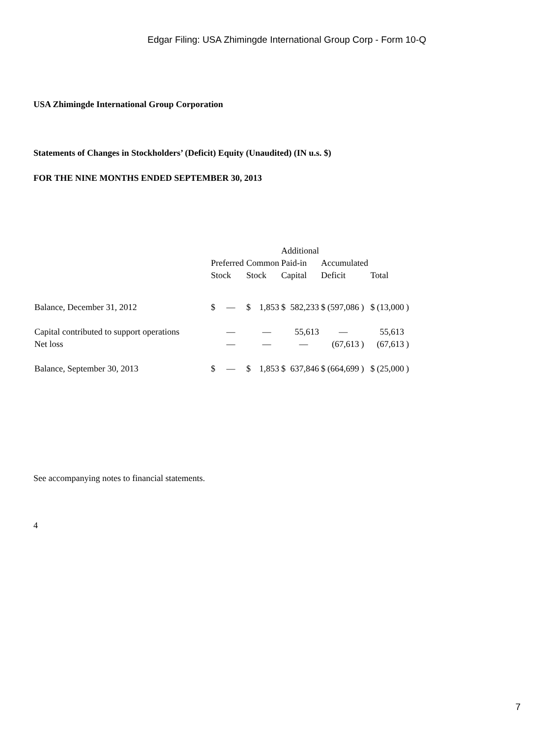Edgar Filing: USA Zhimingde International Group Corp - Form 10-Q
USA Zhimingde International Group Corporation
Statements of Changes in Stockholders’ (Deficit) Equity (Unaudited) (IN u.s. $)
FOR THE NINE MONTHS ENDED SEPTEMBER 30, 2013
| | Preferred Stock | | Common Stock | | Additional Paid-in Capital | | Accumulated Deficit | | | Total | | |
| Balance, December 31, 2012 | $ | — | $ | 1,853 | $ | 582,233 | $ | (597,086 | ) | $ | (13,000 | ) |
| Capital contributed to support operations | | — | | — | | 55,613 | | — | | | 55,613 | |
| Net loss | | — | | — | | — | | (67,613 | ) | | (67,613 | ) |
| Balance, September 30, 2013 | $ | — | $ | 1,853 | $ | 637,846 | $ | (664,699 | ) | $ | (25,000 | ) |
See accompanying notes to financial statements.
4
7